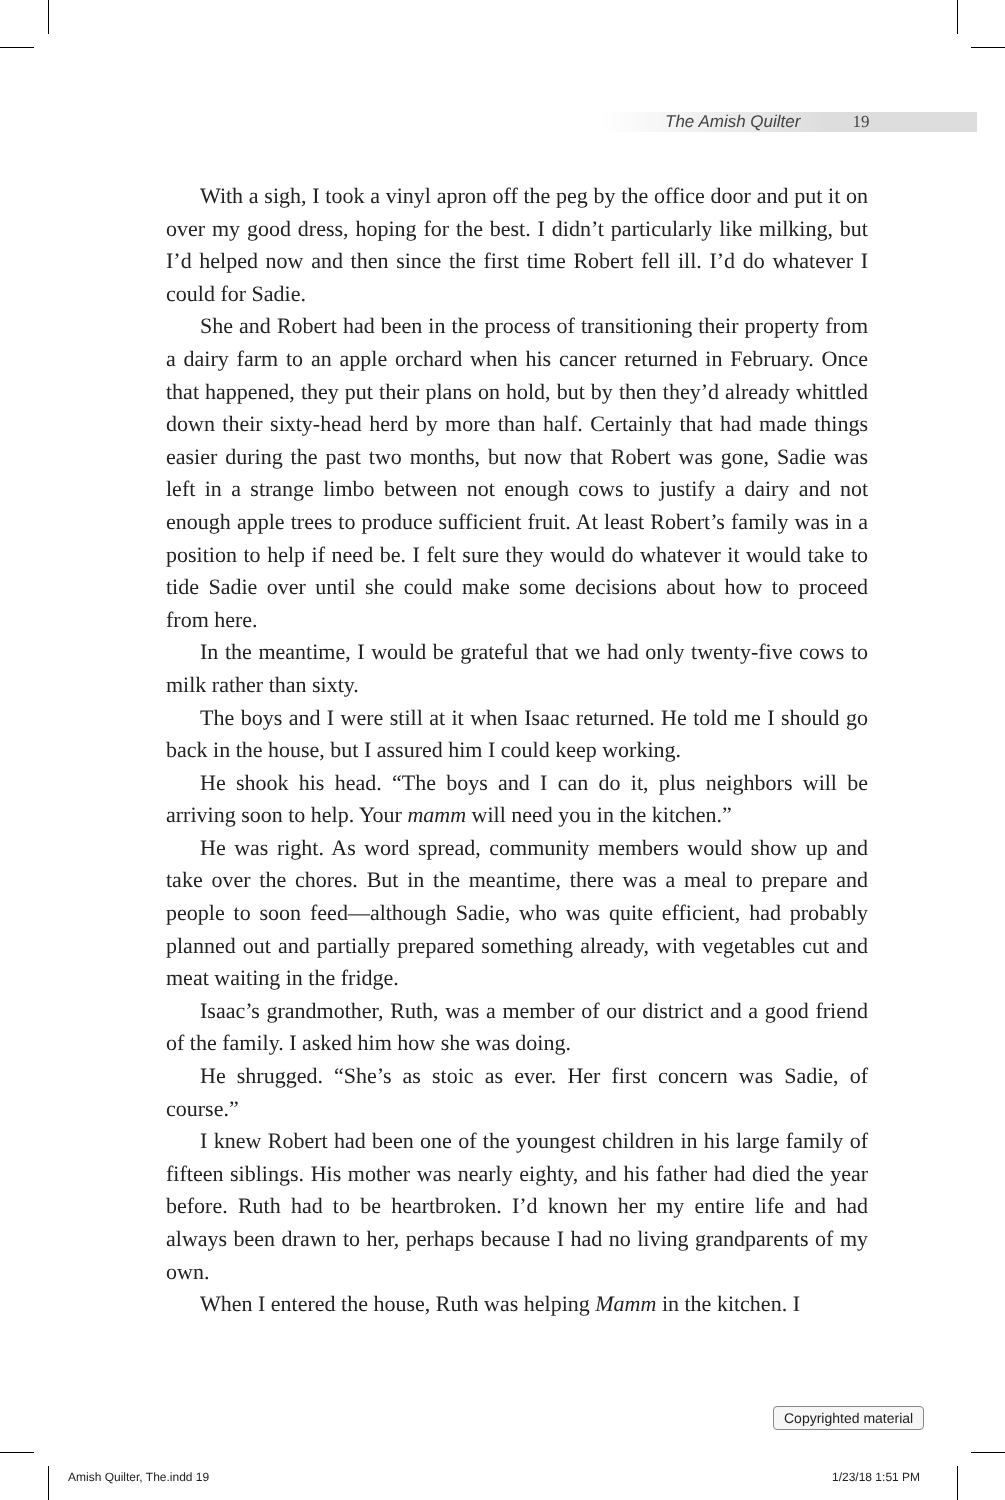The Amish Quilter 19
With a sigh, I took a vinyl apron off the peg by the office door and put it on over my good dress, hoping for the best. I didn’t particularly like milking, but I’d helped now and then since the first time Robert fell ill. I’d do whatever I could for Sadie.
She and Robert had been in the process of transitioning their property from a dairy farm to an apple orchard when his cancer returned in February. Once that happened, they put their plans on hold, but by then they’d already whittled down their sixty-head herd by more than half. Certainly that had made things easier during the past two months, but now that Robert was gone, Sadie was left in a strange limbo between not enough cows to justify a dairy and not enough apple trees to produce sufficient fruit. At least Robert’s family was in a position to help if need be. I felt sure they would do whatever it would take to tide Sadie over until she could make some decisions about how to proceed from here.
In the meantime, I would be grateful that we had only twenty-five cows to milk rather than sixty.
The boys and I were still at it when Isaac returned. He told me I should go back in the house, but I assured him I could keep working.
He shook his head. “The boys and I can do it, plus neighbors will be arriving soon to help. Your mamm will need you in the kitchen.”
He was right. As word spread, community members would show up and take over the chores. But in the meantime, there was a meal to prepare and people to soon feed—although Sadie, who was quite efficient, had probably planned out and partially prepared something already, with vegetables cut and meat waiting in the fridge.
Isaac’s grandmother, Ruth, was a member of our district and a good friend of the family. I asked him how she was doing.
He shrugged. “She’s as stoic as ever. Her first concern was Sadie, of course.”
I knew Robert had been one of the youngest children in his large family of fifteen siblings. His mother was nearly eighty, and his father had died the year before. Ruth had to be heartbroken. I’d known her my entire life and had always been drawn to her, perhaps because I had no living grandparents of my own.
When I entered the house, Ruth was helping Mamm in the kitchen. I
Copyrighted material
Amish Quilter, The.indd 19 1/23/18 1:51 PM